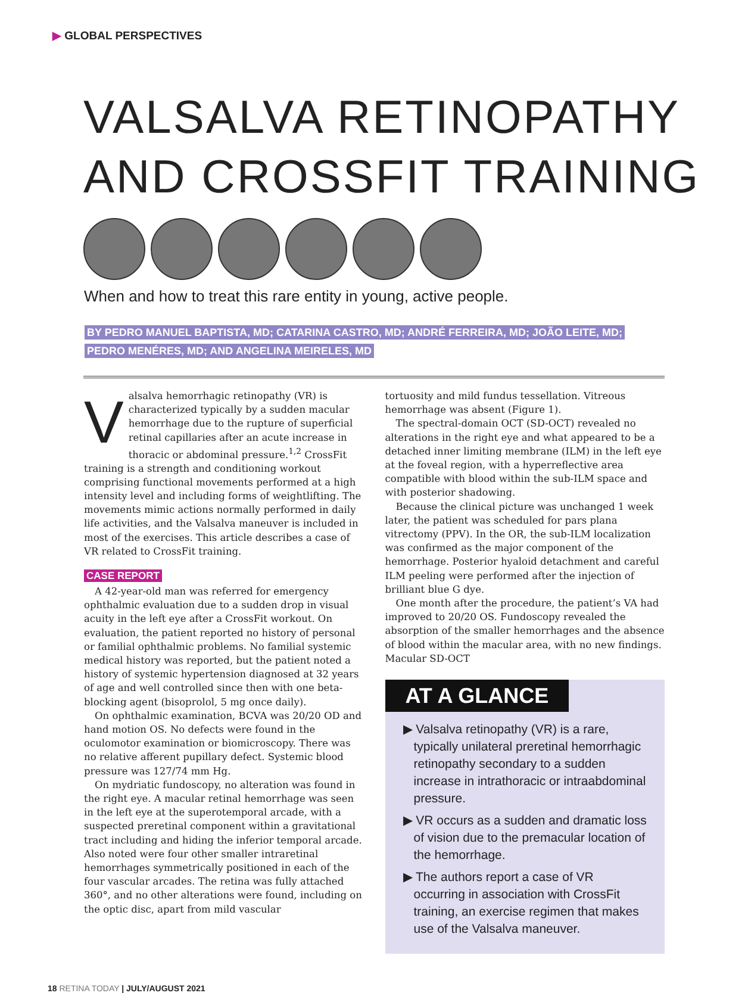▶ GLOBAL PERSPECTIVES
VALSALVA RETINOPATHY
AND CROSSFIT TRAINING
When and how to treat this rare entity in young, active people.
BY PEDRO MANUEL BAPTISTA, MD; CATARINA CASTRO, MD; ANDRÉ FERREIRA, MD; JOÃO LEITE, MD;
PEDRO MENÉRES, MD; AND ANGELINA MEIRELES, MD
Valsalva hemorrhagic retinopathy (VR) is characterized typically by a sudden macular hemorrhage due to the rupture of superficial retinal capillaries after an acute increase in thoracic or abdominal pressure.<sup>1,2</sup> CrossFit training is a strength and conditioning workout comprising functional movements performed at a high intensity level and including forms of weightlifting. The movements mimic actions normally performed in daily life activities, and the Valsalva maneuver is included in most of the exercises. This article describes a case of VR related to CrossFit training.
CASE REPORT
A 42-year-old man was referred for emergency ophthalmic evaluation due to a sudden drop in visual acuity in the left eye after a CrossFit workout. On evaluation, the patient reported no history of personal or familial ophthalmic problems. No familial systemic medical history was reported, but the patient noted a history of systemic hypertension diagnosed at 32 years of age and well controlled since then with one beta-blocking agent (bisoprolol, 5 mg once daily).
On ophthalmic examination, BCVA was 20/20 OD and hand motion OS. No defects were found in the oculomotor examination or biomicroscopy. There was no relative afferent pupillary defect. Systemic blood pressure was 127/74 mm Hg.
On mydriatic fundoscopy, no alteration was found in the right eye. A macular retinal hemorrhage was seen in the left eye at the superotemporal arcade, with a suspected preretinal component within a gravitational tract including and hiding the inferior temporal arcade. Also noted were four other smaller intraretinal hemorrhages symmetrically positioned in each of the four vascular arcades. The retina was fully attached 360°, and no other alterations were found, including on the optic disc, apart from mild vascular
tortuosity and mild fundus tessellation. Vitreous hemorrhage was absent (Figure 1).
The spectral-domain OCT (SD-OCT) revealed no alterations in the right eye and what appeared to be a detached inner limiting membrane (ILM) in the left eye at the foveal region, with a hyperreflective area compatible with blood within the sub-ILM space and with posterior shadowing.
Because the clinical picture was unchanged 1 week later, the patient was scheduled for pars plana vitrectomy (PPV). In the OR, the sub-ILM localization was confirmed as the major component of the hemorrhage. Posterior hyaloid detachment and careful ILM peeling were performed after the injection of brilliant blue G dye.
One month after the procedure, the patient’s VA had improved to 20/20 OS. Fundoscopy revealed the absorption of the smaller hemorrhages and the absence of blood within the macular area, with no new findings. Macular SD-OCT
AT A GLANCE
▶ Valsalva retinopathy (VR) is a rare, typically unilateral preretinal hemorrhagic retinopathy secondary to a sudden increase in intrathoracic or intraabdominal pressure.
▶ VR occurs as a sudden and dramatic loss of vision due to the premacular location of the hemorrhage.
▶ The authors report a case of VR occurring in association with CrossFit training, an exercise regimen that makes use of the Valsalva maneuver.
18 RETINA TODAY | JULY/AUGUST 2021